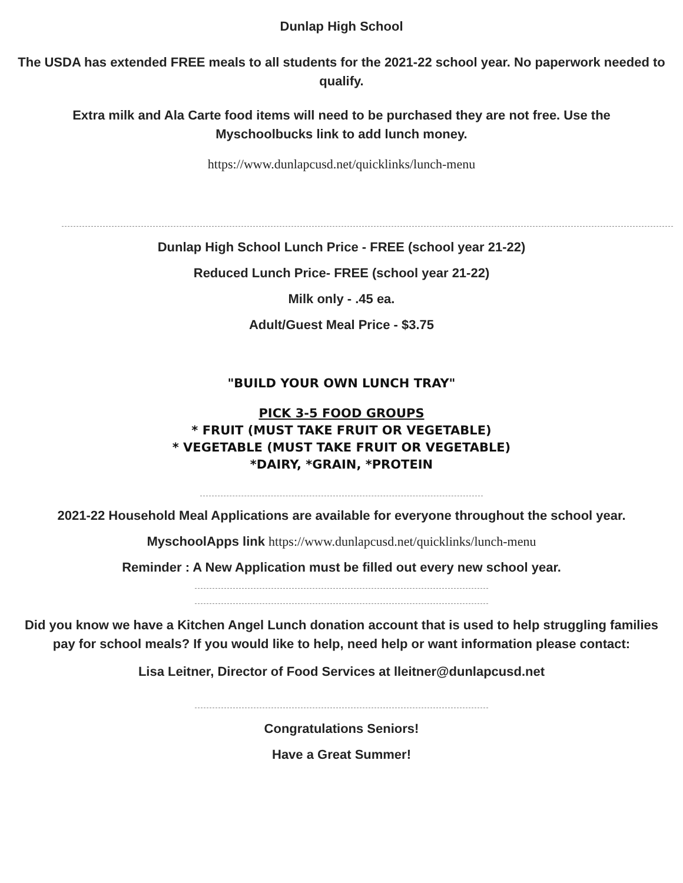Dunlap High School
The USDA has extended FREE meals to all students for the 2021-22 school year. No paperwork needed to qualify.
Extra milk and Ala Carte food items will need to be purchased they are not free. Use the Myschoolbucks link to add lunch money.
https://www.dunlapcusd.net/quicklinks/lunch-menu
Dunlap High School Lunch Price - FREE (school year 21-22)
Reduced Lunch Price- FREE (school year 21-22)
Milk only - .45 ea.
Adult/Guest Meal Price - $3.75
"BUILD YOUR OWN LUNCH TRAY"
PICK 3-5 FOOD GROUPS
* FRUIT (MUST TAKE FRUIT OR VEGETABLE)
* VEGETABLE (MUST TAKE FRUIT OR VEGETABLE)
*DAIRY, *GRAIN, *PROTEIN
2021-22 Household Meal Applications are available for everyone throughout the school year.
MyschoolApps link https://www.dunlapcusd.net/quicklinks/lunch-menu
Reminder : A New Application must be filled out every new school year.
Did you know we have a Kitchen Angel Lunch donation account that is used to help struggling families pay for school meals? If you would like to help, need help or want information please contact:
Lisa Leitner, Director of Food Services at lleitner@dunlapcusd.net
Congratulations Seniors!
Have a Great Summer!